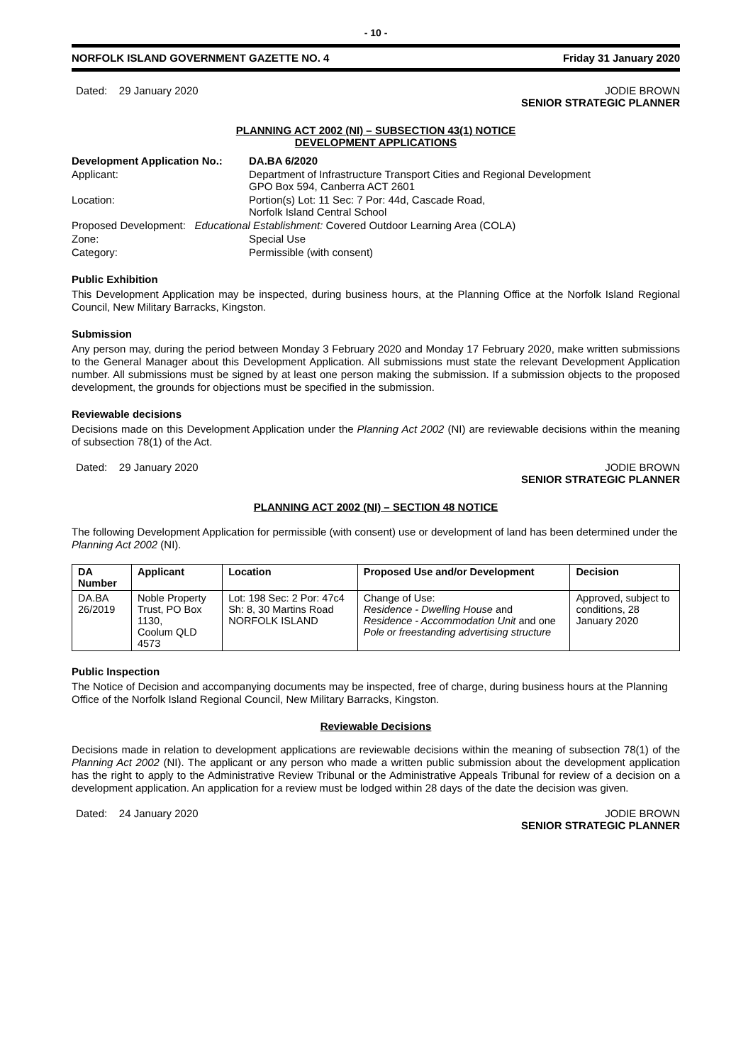- 10 -
NORFOLK ISLAND GOVERNMENT GAZETTE NO. 4 Friday 31 January 2020
Dated: 29 January 2020 JODIE BROWN
SENIOR STRATEGIC PLANNER
PLANNING ACT 2002 (NI) – SUBSECTION 43(1) NOTICE
DEVELOPMENT APPLICATIONS
| Development Application No.: | DA.BA 6/2020 |
| Applicant: | Department of Infrastructure Transport Cities and Regional Development GPO Box 594, Canberra ACT 2601 |
| Location: | Portion(s) Lot: 11 Sec: 7 Por: 44d, Cascade Road, Norfolk Island Central School |
| Proposed Development: Educational Establishment: Covered Outdoor Learning Area (COLA) | |
| Zone: | Special Use |
| Category: | Permissible (with consent) |
Public Exhibition
This Development Application may be inspected, during business hours, at the Planning Office at the Norfolk Island Regional Council, New Military Barracks, Kingston.
Submission
Any person may, during the period between Monday 3 February 2020 and Monday 17 February 2020, make written submissions to the General Manager about this Development Application. All submissions must state the relevant Development Application number. All submissions must be signed by at least one person making the submission. If a submission objects to the proposed development, the grounds for objections must be specified in the submission.
Reviewable decisions
Decisions made on this Development Application under the Planning Act 2002 (NI) are reviewable decisions within the meaning of subsection 78(1) of the Act.
Dated: 29 January 2020 JODIE BROWN
SENIOR STRATEGIC PLANNER
PLANNING ACT 2002 (NI) – SECTION 48 NOTICE
The following Development Application for permissible (with consent) use or development of land has been determined under the Planning Act 2002 (NI).
| DA Number | Applicant | Location | Proposed Use and/or Development | Decision |
| --- | --- | --- | --- | --- |
| DA.BA 26/2019 | Noble Property Trust, PO Box 1130, Coolum QLD 4573 | Lot: 198 Sec: 2 Por: 47c4 Sh: 8, 30 Martins Road NORFOLK ISLAND | Change of Use: Residence - Dwelling House and Residence - Accommodation Unit and one Pole or freestanding advertising structure | Approved, subject to conditions, 28 January 2020 |
Public Inspection
The Notice of Decision and accompanying documents may be inspected, free of charge, during business hours at the Planning Office of the Norfolk Island Regional Council, New Military Barracks, Kingston.
Reviewable Decisions
Decisions made in relation to development applications are reviewable decisions within the meaning of subsection 78(1) of the Planning Act 2002 (NI). The applicant or any person who made a written public submission about the development application has the right to apply to the Administrative Review Tribunal or the Administrative Appeals Tribunal for review of a decision on a development application. An application for a review must be lodged within 28 days of the date the decision was given.
Dated: 24 January 2020 JODIE BROWN
SENIOR STRATEGIC PLANNER